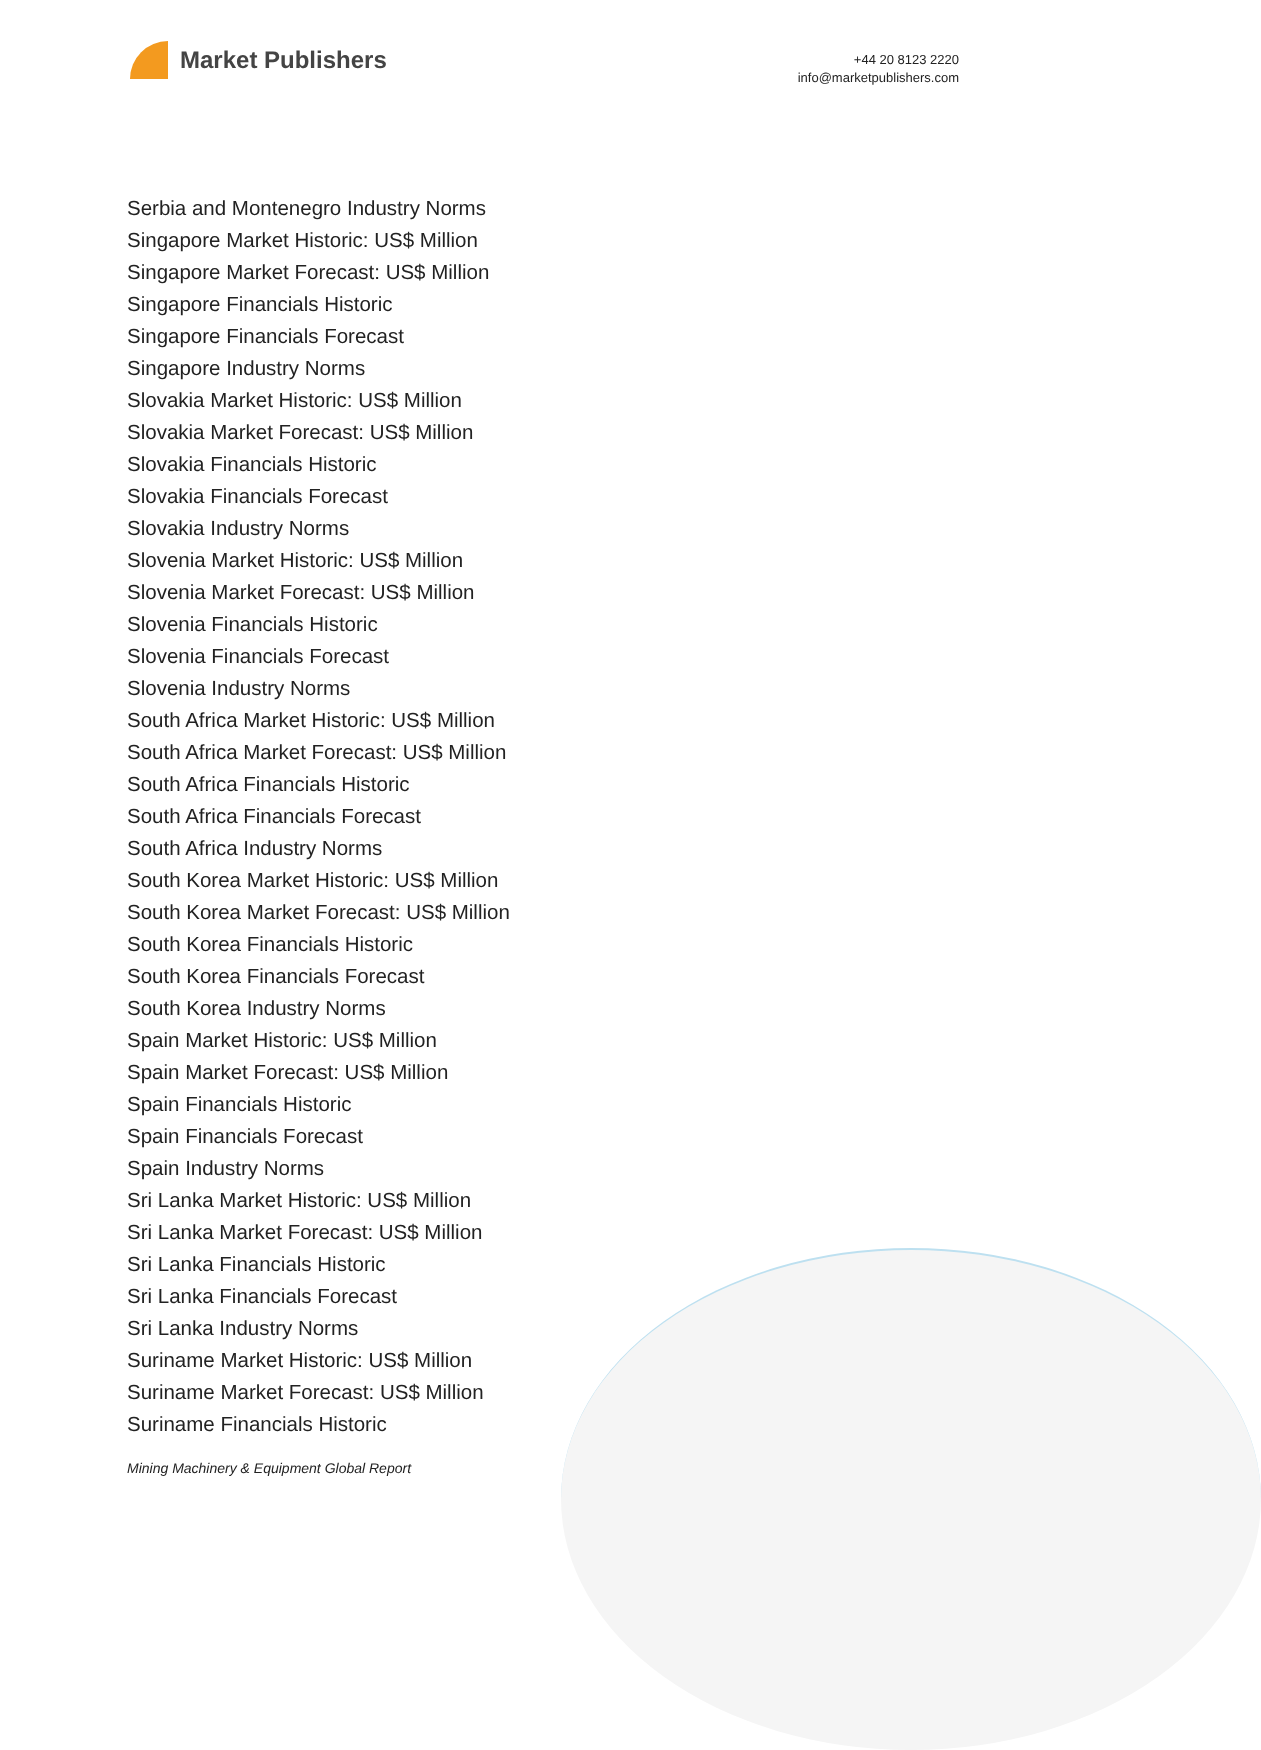Market Publishers
+44 20 8123 2220
info@marketpublishers.com
Serbia and Montenegro Industry Norms
Singapore Market Historic: US$ Million
Singapore Market Forecast: US$ Million
Singapore Financials Historic
Singapore Financials Forecast
Singapore Industry Norms
Slovakia Market Historic: US$ Million
Slovakia Market Forecast: US$ Million
Slovakia Financials Historic
Slovakia Financials Forecast
Slovakia Industry Norms
Slovenia Market Historic: US$ Million
Slovenia Market Forecast: US$ Million
Slovenia Financials Historic
Slovenia Financials Forecast
Slovenia Industry Norms
South Africa Market Historic: US$ Million
South Africa Market Forecast: US$ Million
South Africa Financials Historic
South Africa Financials Forecast
South Africa Industry Norms
South Korea Market Historic: US$ Million
South Korea Market Forecast: US$ Million
South Korea Financials Historic
South Korea Financials Forecast
South Korea Industry Norms
Spain Market Historic: US$ Million
Spain Market Forecast: US$ Million
Spain Financials Historic
Spain Financials Forecast
Spain Industry Norms
Sri Lanka Market Historic: US$ Million
Sri Lanka Market Forecast: US$ Million
Sri Lanka Financials Historic
Sri Lanka Financials Forecast
Sri Lanka Industry Norms
Suriname Market Historic: US$ Million
Suriname Market Forecast: US$ Million
Suriname Financials Historic
Mining Machinery & Equipment Global Report